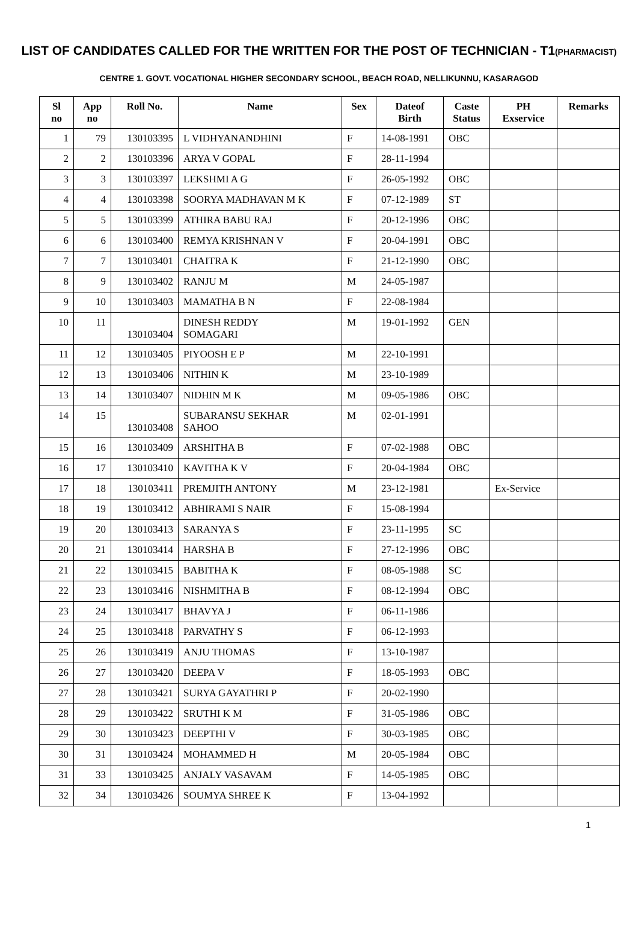LIST OF CANDIDATES CALLED FOR THE WRITTEN FOR THE POST OF TECHNICIAN - T1(PHARMACIST)
CENTRE 1. GOVT. VOCATIONAL HIGHER SECONDARY SCHOOL, BEACH ROAD, NELLIKUNNU, KASARAGOD
| Sl no | App no | Roll No. | Name | Sex | Dateof Birth | Caste Status | PH Exservice | Remarks |
| --- | --- | --- | --- | --- | --- | --- | --- | --- |
| 1 | 79 | 130103395 | L VIDHYANANDHINI | F | 14-08-1991 | OBC | | |
| 2 | 2 | 130103396 | ARYA V GOPAL | F | 28-11-1994 | | | |
| 3 | 3 | 130103397 | LEKSHMI A G | F | 26-05-1992 | OBC | | |
| 4 | 4 | 130103398 | SOORYA MADHAVAN M K | F | 07-12-1989 | ST | | |
| 5 | 5 | 130103399 | ATHIRA BABU RAJ | F | 20-12-1996 | OBC | | |
| 6 | 6 | 130103400 | REMYA KRISHNAN V | F | 20-04-1991 | OBC | | |
| 7 | 7 | 130103401 | CHAITRA K | F | 21-12-1990 | OBC | | |
| 8 | 9 | 130103402 | RANJU M | M | 24-05-1987 | | | |
| 9 | 10 | 130103403 | MAMATHA B N | F | 22-08-1984 | | | |
| 10 | 11 | 130103404 | DINESH REDDY SOMAGARI | M | 19-01-1992 | GEN | | |
| 11 | 12 | 130103405 | PIYOOSH E P | M | 22-10-1991 | | | |
| 12 | 13 | 130103406 | NITHIN K | M | 23-10-1989 | | | |
| 13 | 14 | 130103407 | NIDHIN M K | M | 09-05-1986 | OBC | | |
| 14 | 15 | 130103408 | SUBARANSU SEKHAR SAHOO | M | 02-01-1991 | | | |
| 15 | 16 | 130103409 | ARSHITHA B | F | 07-02-1988 | OBC | | |
| 16 | 17 | 130103410 | KAVITHA K V | F | 20-04-1984 | OBC | | |
| 17 | 18 | 130103411 | PREMJITH ANTONY | M | 23-12-1981 | | Ex-Service | |
| 18 | 19 | 130103412 | ABHIRAMI S NAIR | F | 15-08-1994 | | | |
| 19 | 20 | 130103413 | SARANYA S | F | 23-11-1995 | SC | | |
| 20 | 21 | 130103414 | HARSHA B | F | 27-12-1996 | OBC | | |
| 21 | 22 | 130103415 | BABITHA K | F | 08-05-1988 | SC | | |
| 22 | 23 | 130103416 | NISHMITHA B | F | 08-12-1994 | OBC | | |
| 23 | 24 | 130103417 | BHAVYA J | F | 06-11-1986 | | | |
| 24 | 25 | 130103418 | PARVATHY S | F | 06-12-1993 | | | |
| 25 | 26 | 130103419 | ANJU THOMAS | F | 13-10-1987 | | | |
| 26 | 27 | 130103420 | DEEPA V | F | 18-05-1993 | OBC | | |
| 27 | 28 | 130103421 | SURYA GAYATHRI P | F | 20-02-1990 | | | |
| 28 | 29 | 130103422 | SRUTHI K M | F | 31-05-1986 | OBC | | |
| 29 | 30 | 130103423 | DEEPTHI V | F | 30-03-1985 | OBC | | |
| 30 | 31 | 130103424 | MOHAMMED H | M | 20-05-1984 | OBC | | |
| 31 | 33 | 130103425 | ANJALY VASAVAM | F | 14-05-1985 | OBC | | |
| 32 | 34 | 130103426 | SOUMYA SHREE K | F | 13-04-1992 | | | |
1